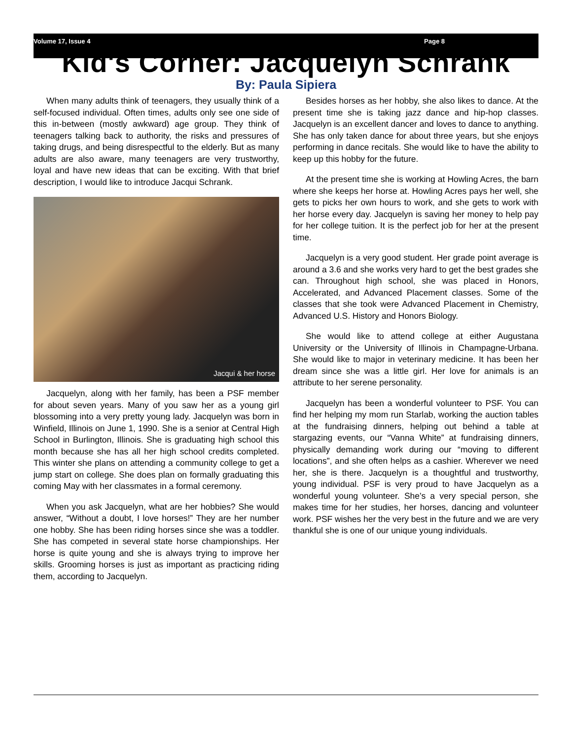Volume 17, Issue 4 Page 8
Kid's Corner: Jacquelyn Schrank
By: Paula Sipiera
When many adults think of teenagers, they usually think of a self-focused individual. Often times, adults only see one side of this in-between (mostly awkward) age group. They think of teenagers talking back to authority, the risks and pressures of taking drugs, and being disrespectful to the elderly. But as many adults are also aware, many teenagers are very trustworthy, loyal and have new ideas that can be exciting. With that brief description, I would like to introduce Jacqui Schrank.
Jacqui & her horse
Jacquelyn, along with her family, has been a PSF member for about seven years. Many of you saw her as a young girl blossoming into a very pretty young lady. Jacquelyn was born in Winfield, Illinois on June 1, 1990. She is a senior at Central High School in Burlington, Illinois. She is graduating high school this month because she has all her high school credits completed. This winter she plans on attending a community college to get a jump start on college. She does plan on formally graduating this coming May with her classmates in a formal ceremony.
When you ask Jacquelyn, what are her hobbies? She would answer, “Without a doubt, I love horses!” They are her number one hobby. She has been riding horses since she was a toddler. She has competed in several state horse championships. Her horse is quite young and she is always trying to improve her skills. Grooming horses is just as important as practicing riding them, according to Jacquelyn.
Besides horses as her hobby, she also likes to dance. At the present time she is taking jazz dance and hip-hop classes. Jacquelyn is an excellent dancer and loves to dance to anything. She has only taken dance for about three years, but she enjoys performing in dance recitals. She would like to have the ability to keep up this hobby for the future.
At the present time she is working at Howling Acres, the barn where she keeps her horse at. Howling Acres pays her well, she gets to picks her own hours to work, and she gets to work with her horse every day. Jacquelyn is saving her money to help pay for her college tuition. It is the perfect job for her at the present time.
Jacquelyn is a very good student. Her grade point average is around a 3.6 and she works very hard to get the best grades she can. Throughout high school, she was placed in Honors, Accelerated, and Advanced Placement classes. Some of the classes that she took were Advanced Placement in Chemistry, Advanced U.S. History and Honors Biology.
She would like to attend college at either Augustana University or the University of Illinois in Champagne-Urbana. She would like to major in veterinary medicine. It has been her dream since she was a little girl. Her love for animals is an attribute to her serene personality.
Jacquelyn has been a wonderful volunteer to PSF. You can find her helping my mom run Starlab, working the auction tables at the fundraising dinners, helping out behind a table at stargazing events, our “Vanna White” at fundraising dinners, physically demanding work during our “moving to different locations”, and she often helps as a cashier. Wherever we need her, she is there. Jacquelyn is a thoughtful and trustworthy, young individual. PSF is very proud to have Jacquelyn as a wonderful young volunteer. She’s a very special person, she makes time for her studies, her horses, dancing and volunteer work. PSF wishes her the very best in the future and we are very thankful she is one of our unique young individuals.